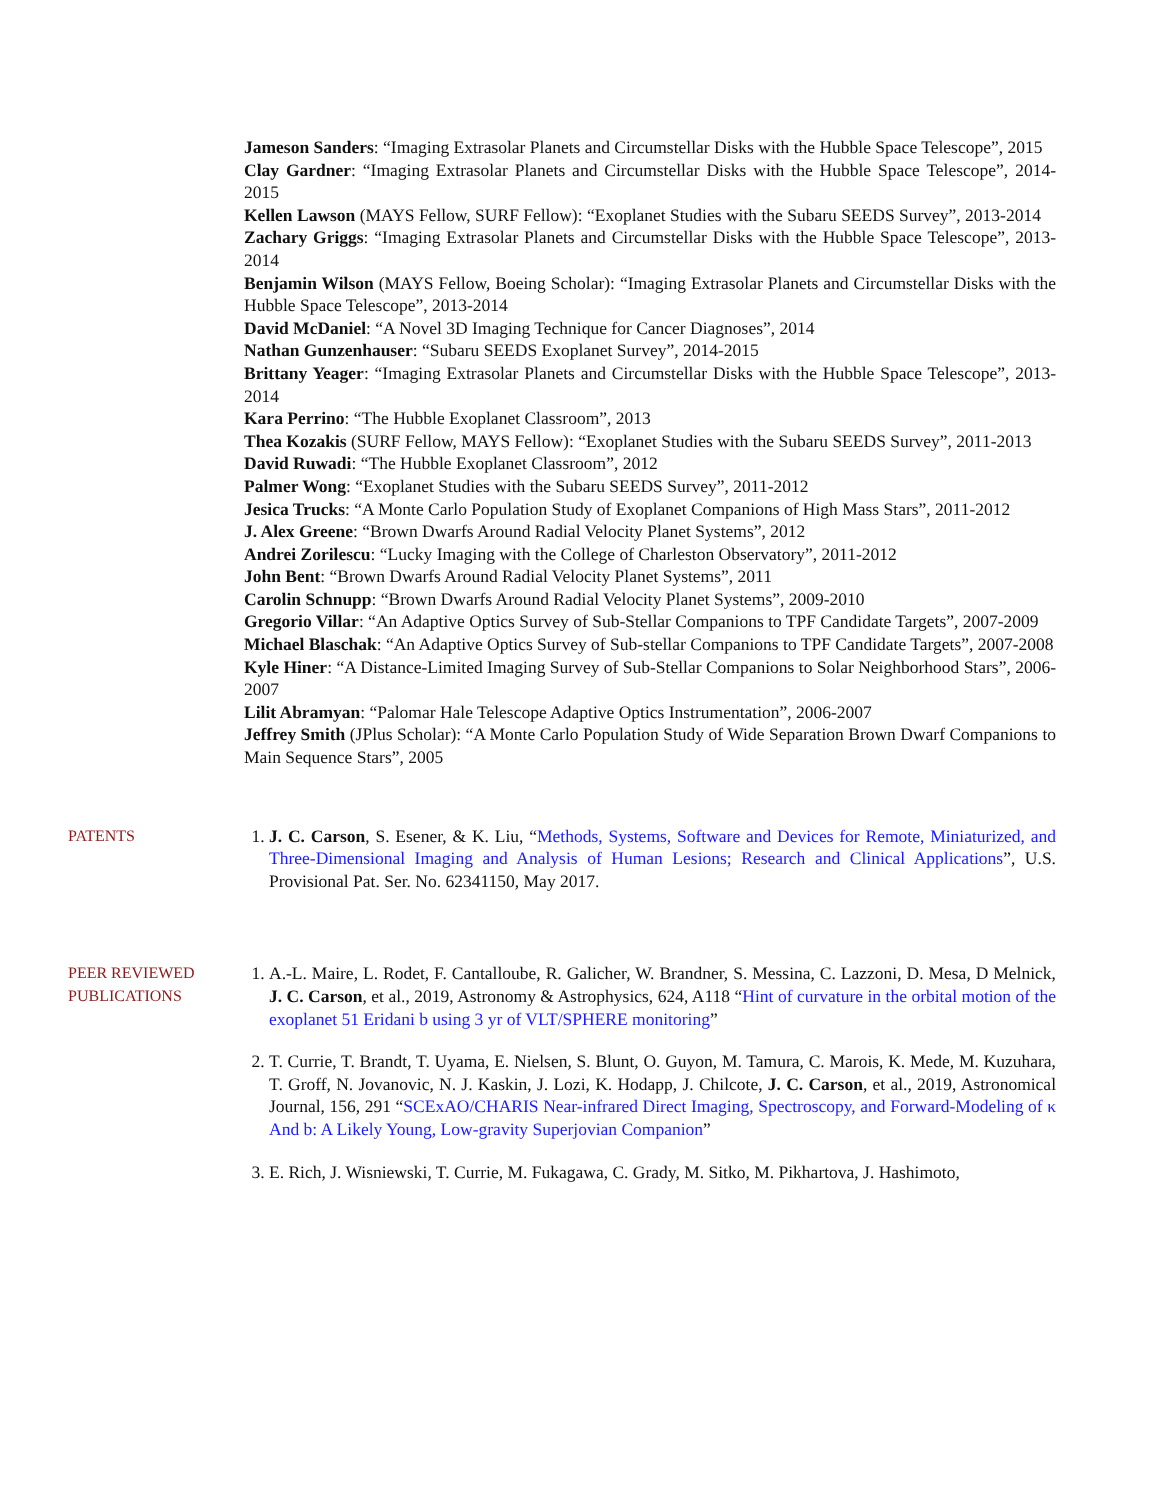Jameson Sanders: “Imaging Extrasolar Planets and Circumstellar Disks with the Hubble Space Telescope”, 2015
Clay Gardner: “Imaging Extrasolar Planets and Circumstellar Disks with the Hubble Space Telescope”, 2014-2015
Kellen Lawson (MAYS Fellow, SURF Fellow): “Exoplanet Studies with the Subaru SEEDS Survey”, 2013-2014
Zachary Griggs: “Imaging Extrasolar Planets and Circumstellar Disks with the Hubble Space Telescope”, 2013-2014
Benjamin Wilson (MAYS Fellow, Boeing Scholar): “Imaging Extrasolar Planets and Circumstellar Disks with the Hubble Space Telescope”, 2013-2014
David McDaniel: “A Novel 3D Imaging Technique for Cancer Diagnoses”, 2014
Nathan Gunzenhauser: “Subaru SEEDS Exoplanet Survey”, 2014-2015
Brittany Yeager: “Imaging Extrasolar Planets and Circumstellar Disks with the Hubble Space Telescope”, 2013-2014
Kara Perrino: “The Hubble Exoplanet Classroom”, 2013
Thea Kozakis (SURF Fellow, MAYS Fellow): “Exoplanet Studies with the Subaru SEEDS Survey”, 2011-2013
David Ruwadi: “The Hubble Exoplanet Classroom”, 2012
Palmer Wong: “Exoplanet Studies with the Subaru SEEDS Survey”, 2011-2012
Jesica Trucks: “A Monte Carlo Population Study of Exoplanet Companions of High Mass Stars”, 2011-2012
J. Alex Greene: “Brown Dwarfs Around Radial Velocity Planet Systems”, 2012
Andrei Zorilescu: “Lucky Imaging with the College of Charleston Observatory”, 2011-2012
John Bent: “Brown Dwarfs Around Radial Velocity Planet Systems”, 2011
Carolin Schnupp: “Brown Dwarfs Around Radial Velocity Planet Systems”, 2009-2010
Gregorio Villar: “An Adaptive Optics Survey of Sub-Stellar Companions to TPF Candidate Targets”, 2007-2009
Michael Blaschak: “An Adaptive Optics Survey of Sub-stellar Companions to TPF Candidate Targets”, 2007-2008
Kyle Hiner: “A Distance-Limited Imaging Survey of Sub-Stellar Companions to Solar Neighborhood Stars”, 2006-2007
Lilit Abramyan: “Palomar Hale Telescope Adaptive Optics Instrumentation”, 2006-2007
Jeffrey Smith (JPlus Scholar): “A Monte Carlo Population Study of Wide Separation Brown Dwarf Companions to Main Sequence Stars”, 2005
PATENTS 1. J. C. Carson, S. Esener, & K. Liu, “Methods, Systems, Software and Devices for Remote, Miniaturized, and Three-Dimensional Imaging and Analysis of Human Lesions; Research and Clinical Applications”, U.S. Provisional Pat. Ser. No. 62341150, May 2017.
PEER REVIEWED PUBLICATIONS
1. A.-L. Maire, L. Rodet, F. Cantalloube, R. Galicher, W. Brandner, S. Messina, C. Lazzoni, D. Mesa, D Melnick, J. C. Carson, et al., 2019, Astronomy & Astrophysics, 624, A118 “Hint of curvature in the orbital motion of the exoplanet 51 Eridani b using 3 yr of VLT/SPHERE monitoring”
2. T. Currie, T. Brandt, T. Uyama, E. Nielsen, S. Blunt, O. Guyon, M. Tamura, C. Marois, K. Mede, M. Kuzuhara, T. Groff, N. Jovanovic, N. J. Kaskin, J. Lozi, K. Hodapp, J. Chilcote, J. C. Carson, et al., 2019, Astronomical Journal, 156, 291 “SCExAO/CHARIS Near-infrared Direct Imaging, Spectroscopy, and Forward-Modeling of κ And b: A Likely Young, Low-gravity Superjovian Companion”
3. E. Rich, J. Wisniewski, T. Currie, M. Fukagawa, C. Grady, M. Sitko, M. Pikhartova, J. Hashimoto,